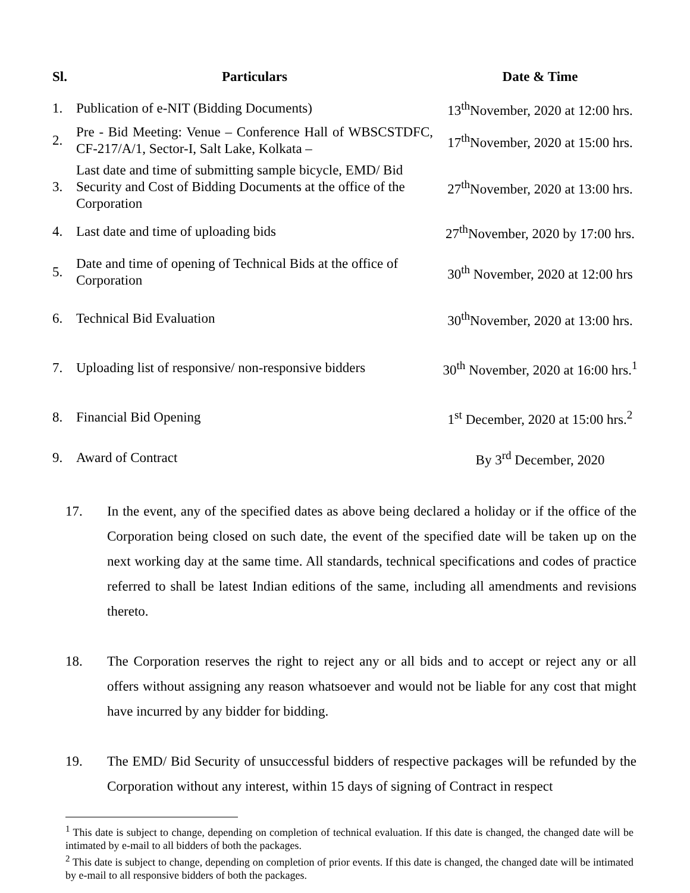| Sl. | Particulars | Date & Time |
| --- | --- | --- |
| 1. | Publication of e-NIT (Bidding Documents) | 13<sup>th</sup>November, 2020 at 12:00 hrs. |
| 2. | Pre - Bid Meeting: Venue – Conference Hall of WBSCSTDFC, CF-217/A/1, Sector-I, Salt Lake, Kolkata – | 17<sup>th</sup>November, 2020 at 15:00 hrs. |
| 3. | Last date and time of submitting sample bicycle, EMD/ Bid Security and Cost of Bidding Documents at the office of the Corporation | 27<sup>th</sup>November, 2020 at 13:00 hrs. |
| 4. | Last date and time of uploading bids | 27<sup>th</sup>November, 2020 by 17:00 hrs. |
| 5. | Date and time of opening of Technical Bids at the office of Corporation | 30<sup>th</sup> November, 2020 at 12:00 hrs |
| 6. | Technical Bid Evaluation | 30<sup>th</sup>November, 2020 at 13:00 hrs. |
| 7. | Uploading list of responsive/ non-responsive bidders | 30<sup>th</sup> November, 2020 at 16:00 hrs.<sup>1</sup> |
| 8. | Financial Bid Opening | 1<sup>st</sup> December, 2020 at 15:00 hrs.<sup>2</sup> |
| 9. | Award of Contract | By 3<sup>rd</sup> December, 2020 |
17. In the event, any of the specified dates as above being declared a holiday or if the office of the Corporation being closed on such date, the event of the specified date will be taken up on the next working day at the same time. All standards, technical specifications and codes of practice referred to shall be latest Indian editions of the same, including all amendments and revisions thereto.
18. The Corporation reserves the right to reject any or all bids and to accept or reject any or all offers without assigning any reason whatsoever and would not be liable for any cost that might have incurred by any bidder for bidding.
19. The EMD/ Bid Security of unsuccessful bidders of respective packages will be refunded by the Corporation without any interest, within 15 days of signing of Contract in respect
<sup>1</sup> This date is subject to change, depending on completion of technical evaluation. If this date is changed, the changed date will be intimated by e-mail to all bidders of both the packages.
<sup>2</sup> This date is subject to change, depending on completion of prior events. If this date is changed, the changed date will be intimated by e-mail to all responsive bidders of both the packages.